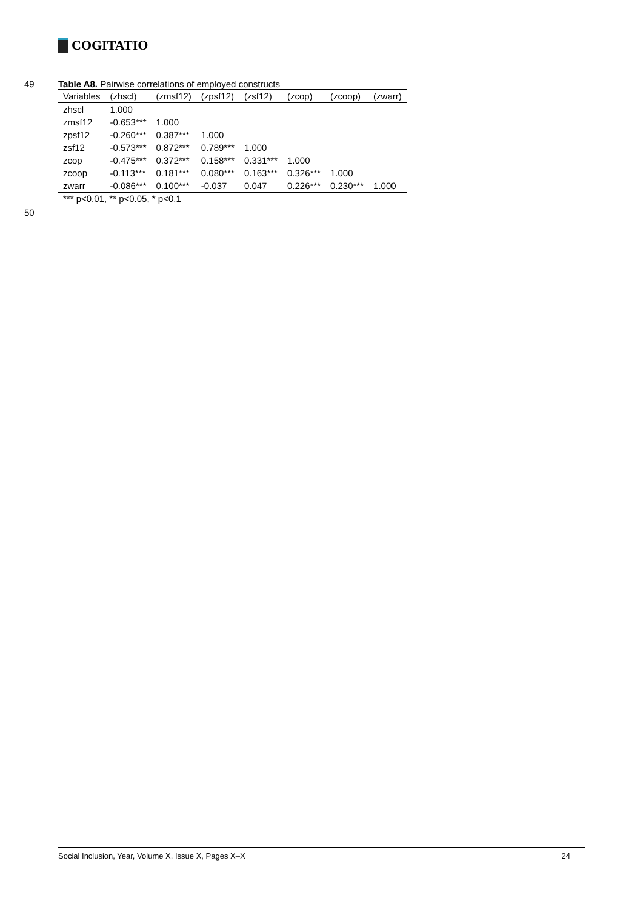COGITATIO
49 Table A8. Pairwise correlations of employed constructs
| Variables | (zhscl) | (zmsf12) | (zpsf12) | (zsf12) | (zcop) | (zcoop) | (zwarr) |
| --- | --- | --- | --- | --- | --- | --- | --- |
| zhscl | 1.000 | | | | | | |
| zmsf12 | -0.653*** | 1.000 | | | | | |
| zpsf12 | -0.260*** | 0.387*** | 1.000 | | | | |
| zsf12 | -0.573*** | 0.872*** | 0.789*** | 1.000 | | | |
| zcop | -0.475*** | 0.372*** | 0.158*** | 0.331*** | 1.000 | | |
| zcoop | -0.113*** | 0.181*** | 0.080*** | 0.163*** | 0.326*** | 1.000 | |
| zwarr | -0.086*** | 0.100*** | -0.037 | 0.047 | 0.226*** | 0.230*** | 1.000 |
*** p<0.01, ** p<0.05, * p<0.1
50
Social Inclusion, Year, Volume X, Issue X, Pages X–X 24